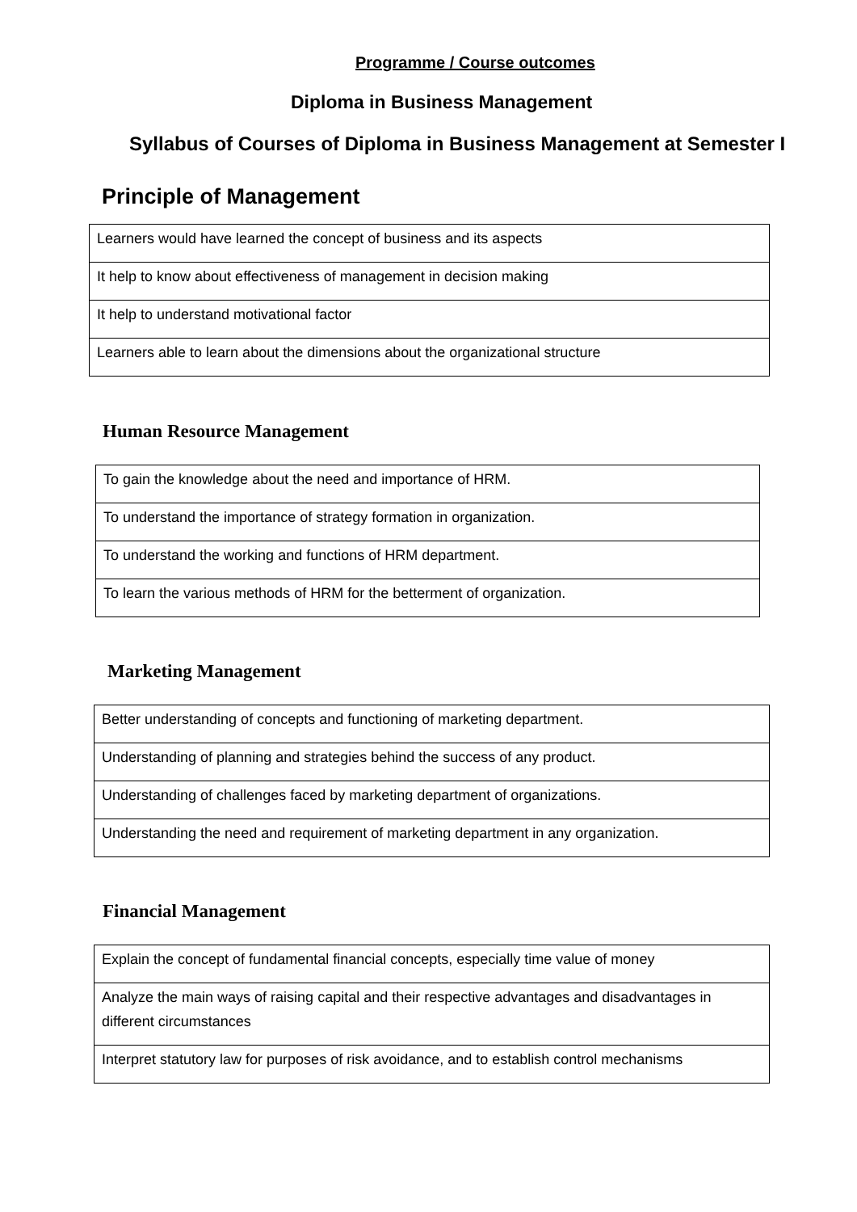Programme / Course outcomes
Diploma in Business Management
Syllabus of Courses of Diploma in Business Management at Semester I
Principle of Management
| Learners would have learned the concept of business and its aspects |
| It help to know about effectiveness of management in decision making |
| It help to understand motivational factor |
| Learners able to learn about the dimensions about the organizational structure |
Human Resource Management
| To gain the knowledge about the need and importance of HRM. |
| To understand the importance of strategy formation in organization. |
| To understand the working and functions of HRM department. |
| To learn the various methods of HRM for the betterment of organization. |
Marketing Management
| Better understanding of concepts and functioning of marketing department. |
| Understanding of planning and strategies behind the success of any product. |
| Understanding of challenges faced by marketing department of organizations. |
| Understanding the need and requirement of marketing department in any organization. |
Financial Management
| Explain the concept of fundamental financial concepts, especially time value of money |
| Analyze the main ways of raising capital and their respective advantages and disadvantages in different circumstances |
| Interpret statutory law for purposes of risk avoidance, and to establish control mechanisms |